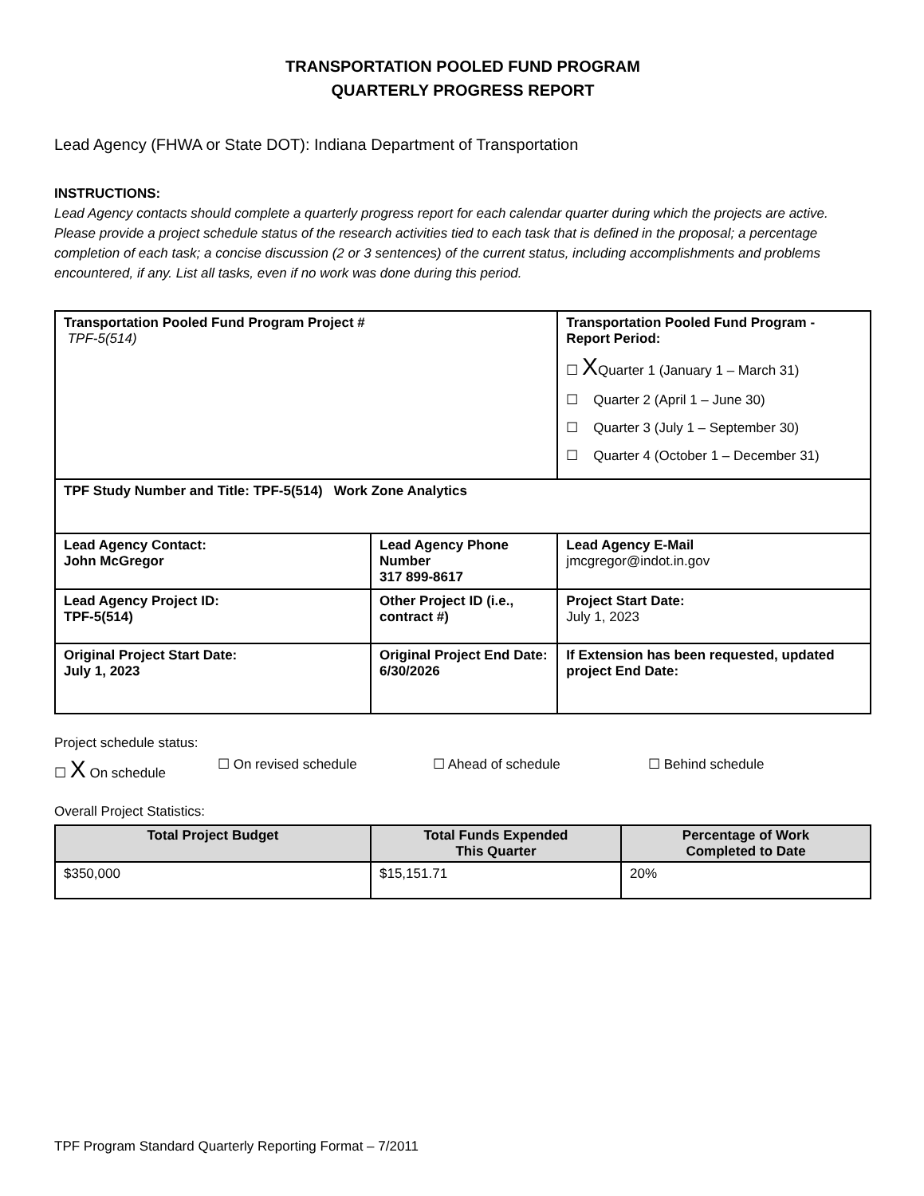TRANSPORTATION POOLED FUND PROGRAM
QUARTERLY PROGRESS REPORT
Lead Agency (FHWA or State DOT): Indiana Department of Transportation
INSTRUCTIONS:
Lead Agency contacts should complete a quarterly progress report for each calendar quarter during which the projects are active. Please provide a project schedule status of the research activities tied to each task that is defined in the proposal; a percentage completion of each task; a concise discussion (2 or 3 sentences) of the current status, including accomplishments and problems encountered, if any. List all tasks, even if no work was done during this period.
| Transportation Pooled Fund Program Project # TPF-5(514) | | Transportation Pooled Fund Program - Report Period: ☐ X Quarter 1 (January 1 – March 31) ☐ Quarter 2 (April 1 – June 30) ☐ Quarter 3 (July 1 – September 30) ☐ Quarter 4 (October 1 – December 31) | |
| TPF Study Number and Title: TPF-5(514) Work Zone Analytics | | | |
| Lead Agency Contact: John McGregor | Lead Agency Phone Number 317 899-8617 | | Lead Agency E-Mail jmcgregor@indot.in.gov |
| Lead Agency Project ID: TPF-5(514) | Other Project ID (i.e., contract #) | | Project Start Date: July 1, 2023 |
| Original Project Start Date: July 1, 2023 | Original Project End Date: 6/30/2026 | | If Extension has been requested, updated project End Date: |
Project schedule status:
☐ X On schedule ☐ On revised schedule ☐ Ahead of schedule ☐ Behind schedule
Overall Project Statistics:
| Total Project Budget | Total Funds Expended This Quarter | Percentage of Work Completed to Date |
| --- | --- | --- |
| $350,000 | $15,151.71 | 20% |
TPF Program Standard Quarterly Reporting Format – 7/2011